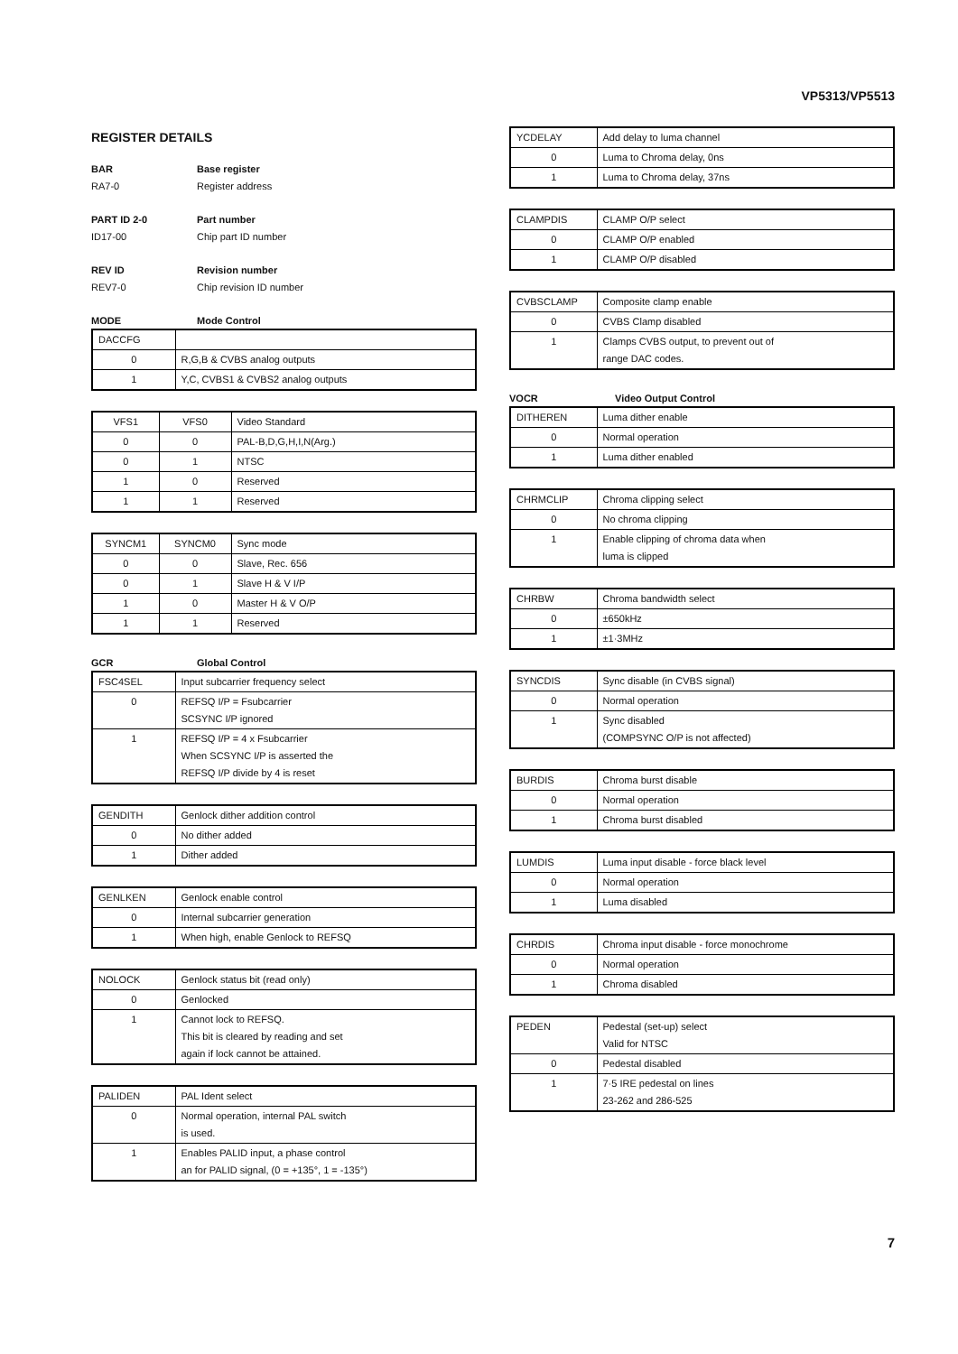VP5313/VP5513
REGISTER DETAILS
BAR Base register RA7-0 Register address
PART ID 2-0 Part number ID17-00 Chip part ID number
REV ID Revision number REV7-0 Chip revision ID number
MODE Mode Control
| DACCFG | |
| 0 | R,G,B & CVBS analog outputs |
| 1 | Y,C, CVBS1 & CVBS2 analog outputs |
| VFS1 | VFS0 | Video Standard |
| 0 | 0 | PAL-B,D,G,H,I,N(Arg.) |
| 0 | 1 | NTSC |
| 1 | 0 | Reserved |
| 1 | 1 | Reserved |
| SYNCM1 | SYNCM0 | Sync mode |
| 0 | 0 | Slave, Rec. 656 |
| 0 | 1 | Slave H & V I/P |
| 1 | 0 | Master H & V O/P |
| 1 | 1 | Reserved |
GCR Global Control
| FSC4SEL | Input subcarrier frequency select |
| 0 | REFSQ I/P = Fsubcarrier SCSYNC I/P ignored |
| 1 | REFSQ I/P = 4 x Fsubcarrier When SCSYNC I/P is asserted the REFSQ I/P divide by 4 is reset |
| GENDITH | Genlock dither addition control |
| 0 | No dither added |
| 1 | Dither added |
| GENLKEN | Genlock enable control |
| 0 | Internal subcarrier generation |
| 1 | When high, enable Genlock to REFSQ |
| NOLOCK | Genlock status bit (read only) |
| 0 | Genlocked |
| 1 | Cannot lock to REFSQ. This bit is cleared by reading and set again if lock cannot be attained. |
| PALIDEN | PAL Ident select |
| 0 | Normal operation, internal PAL switch is used. |
| 1 | Enables PALID input, a phase control an for PALID signal, (0 = +135°, 1 = -135°) |
| YCDELAY | Add delay to luma channel |
| 0 | Luma to Chroma delay, 0ns |
| 1 | Luma to Chroma delay, 37ns |
| CLAMPDIS | CLAMP O/P select |
| 0 | CLAMP O/P enabled |
| 1 | CLAMP O/P disabled |
| CVBSCLAMP | Composite clamp enable |
| 0 | CVBS Clamp disabled |
| 1 | Clamps CVBS output, to prevent out of range DAC codes. |
VOCR Video Output Control
| DITHEREN | Luma dither enable |
| 0 | Normal operation |
| 1 | Luma dither enabled |
| CHRMCLIP | Chroma clipping select |
| 0 | No chroma clipping |
| 1 | Enable clipping of chroma data when luma is clipped |
| CHRBW | Chroma bandwidth select |
| 0 | ±650kHz |
| 1 | ±1·3MHz |
| SYNCDIS | Sync disable (in CVBS signal) |
| 0 | Normal operation |
| 1 | Sync disabled (COMPSYNC O/P is not affected) |
| BURDIS | Chroma burst disable |
| 0 | Normal operation |
| 1 | Chroma burst disabled |
| LUMDIS | Luma input disable - force black level |
| 0 | Normal operation |
| 1 | Luma disabled |
| CHRDIS | Chroma input disable - force monochrome |
| 0 | Normal operation |
| 1 | Chroma disabled |
| PEDEN | Pedestal (set-up) select Valid for NTSC |
| 0 | Pedestal disabled |
| 1 | 7·5 IRE pedestal on lines 23-262 and 286-525 |
7